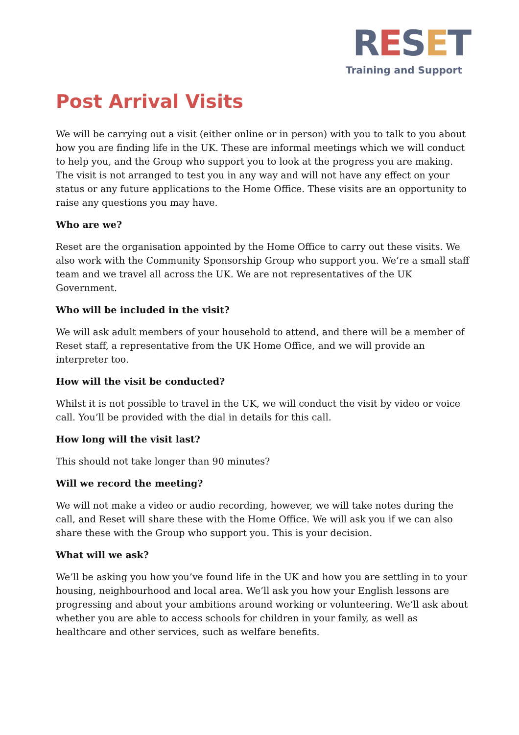RESET
Training and Support
Post Arrival Visits
We will be carrying out a visit (either online or in person) with you to talk to you about how you are finding life in the UK. These are informal meetings which we will conduct to help you, and the Group who support you to look at the progress you are making. The visit is not arranged to test you in any way and will not have any effect on your status or any future applications to the Home Office. These visits are an opportunity to raise any questions you may have.
Who are we?
Reset are the organisation appointed by the Home Office to carry out these visits. We also work with the Community Sponsorship Group who support you. We’re a small staff team and we travel all across the UK. We are not representatives of the UK Government.
Who will be included in the visit?
We will ask adult members of your household to attend, and there will be a member of Reset staff, a representative from the UK Home Office, and we will provide an interpreter too.
How will the visit be conducted?
Whilst it is not possible to travel in the UK, we will conduct the visit by video or voice call. You’ll be provided with the dial in details for this call.
How long will the visit last?
This should not take longer than 90 minutes?
Will we record the meeting?
We will not make a video or audio recording, however, we will take notes during the call, and Reset will share these with the Home Office. We will ask you if we can also share these with the Group who support you. This is your decision.
What will we ask?
We’ll be asking you how you’ve found life in the UK and how you are settling in to your housing, neighbourhood and local area. We’ll ask you how your English lessons are progressing and about your ambitions around working or volunteering. We’ll ask about whether you are able to access schools for children in your family, as well as healthcare and other services, such as welfare benefits.